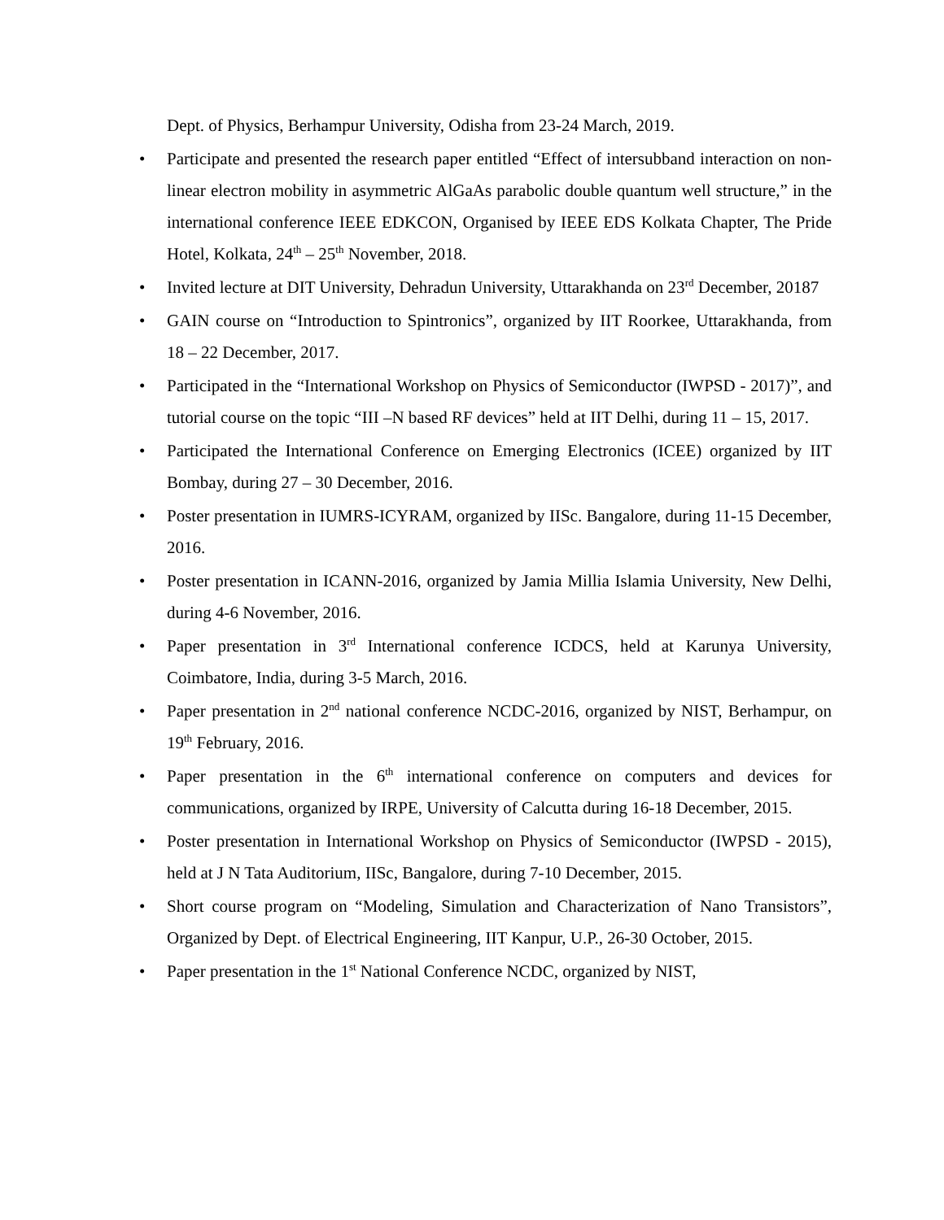Dept. of Physics, Berhampur University, Odisha from 23-24 March, 2019.
• Participate and presented the research paper entitled “Effect of intersubband interaction on non-linear electron mobility in asymmetric AlGaAs parabolic double quantum well structure,” in the international conference IEEE EDKCON, Organised by IEEE EDS Kolkata Chapter, The Pride Hotel, Kolkata, 24<sup>th</sup> – 25<sup>th</sup> November, 2018.
• Invited lecture at DIT University, Dehradun University, Uttarakhanda on 23<sup>rd</sup> December, 20187
• GAIN course on “Introduction to Spintronics”, organized by IIT Roorkee, Uttarakhanda, from 18 – 22 December, 2017.
• Participated in the “International Workshop on Physics of Semiconductor (IWPSD - 2017)”, and tutorial course on the topic “III –N based RF devices” held at IIT Delhi, during 11 – 15, 2017.
• Participated the International Conference on Emerging Electronics (ICEE) organized by IIT Bombay, during 27 – 30 December, 2016.
• Poster presentation in IUMRS-ICYRAM, organized by IISc. Bangalore, during 11-15 December, 2016.
• Poster presentation in ICANN-2016, organized by Jamia Millia Islamia University, New Delhi, during 4-6 November, 2016.
• Paper presentation in 3<sup>rd</sup> International conference ICDCS, held at Karunya University, Coimbatore, India, during 3-5 March, 2016.
• Paper presentation in 2<sup>nd</sup> national conference NCDC-2016, organized by NIST, Berhampur, on 19<sup>th</sup> February, 2016.
• Paper presentation in the 6<sup>th</sup> international conference on computers and devices for communications, organized by IRPE, University of Calcutta during 16-18 December, 2015.
• Poster presentation in International Workshop on Physics of Semiconductor (IWPSD - 2015), held at J N Tata Auditorium, IISc, Bangalore, during 7-10 December, 2015.
• Short course program on “Modeling, Simulation and Characterization of Nano Transistors”, Organized by Dept. of Electrical Engineering, IIT Kanpur, U.P., 26-30 October, 2015.
• Paper presentation in the 1<sup>st</sup> National Conference NCDC, organized by NIST,